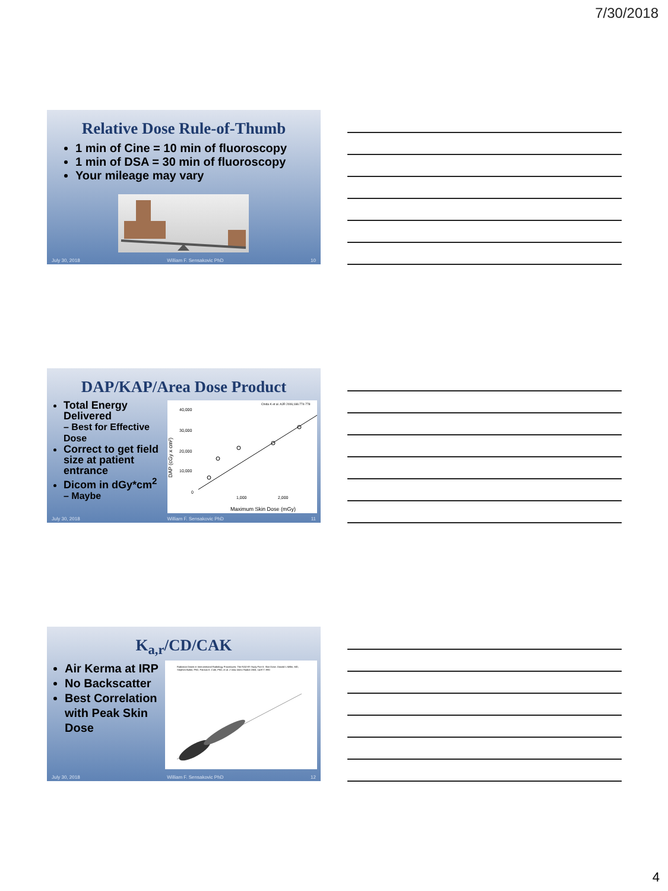7/30/2018
Relative Dose Rule-of-Thumb
1 min of Cine = 10 min of fluoroscopy
1 min of DSA = 30 min of fluoroscopy
Your mileage may vary
July 30, 2018 William F. Sensakovic PhD 10
DAP/KAP/Area Dose Product
Total Energy Delivered
– Best for Effective Dose
Correct to get field size at patient entrance
Dicom in dGy*cm<sup>2</sup>
– Maybe
Chida K et al. AJR 2006;186:774-778
40,000
30,000
20,000
10,000
0
1,000
2,000
Maximum Skin Dose (mGy)
DAP (cGy x cm²)
July 30, 2018 William F. Sensakovic PhD 11
K<sub>a,r</sub>/CD/CAK
Air Kerma at IRP
No Backscatter
Best Correlation with Peak Skin Dose
Radiation Doses in Interventional Radiology Procedures: The RAD-IR Study Part II: Skin Dose. Donald L Miller, MD, Stephen Balter, PhD, Patricia E. Cole, PhD, et al. J Vasc Interv Radiol 2003; 14:977–990
July 30, 2018 William F. Sensakovic PhD 12
4